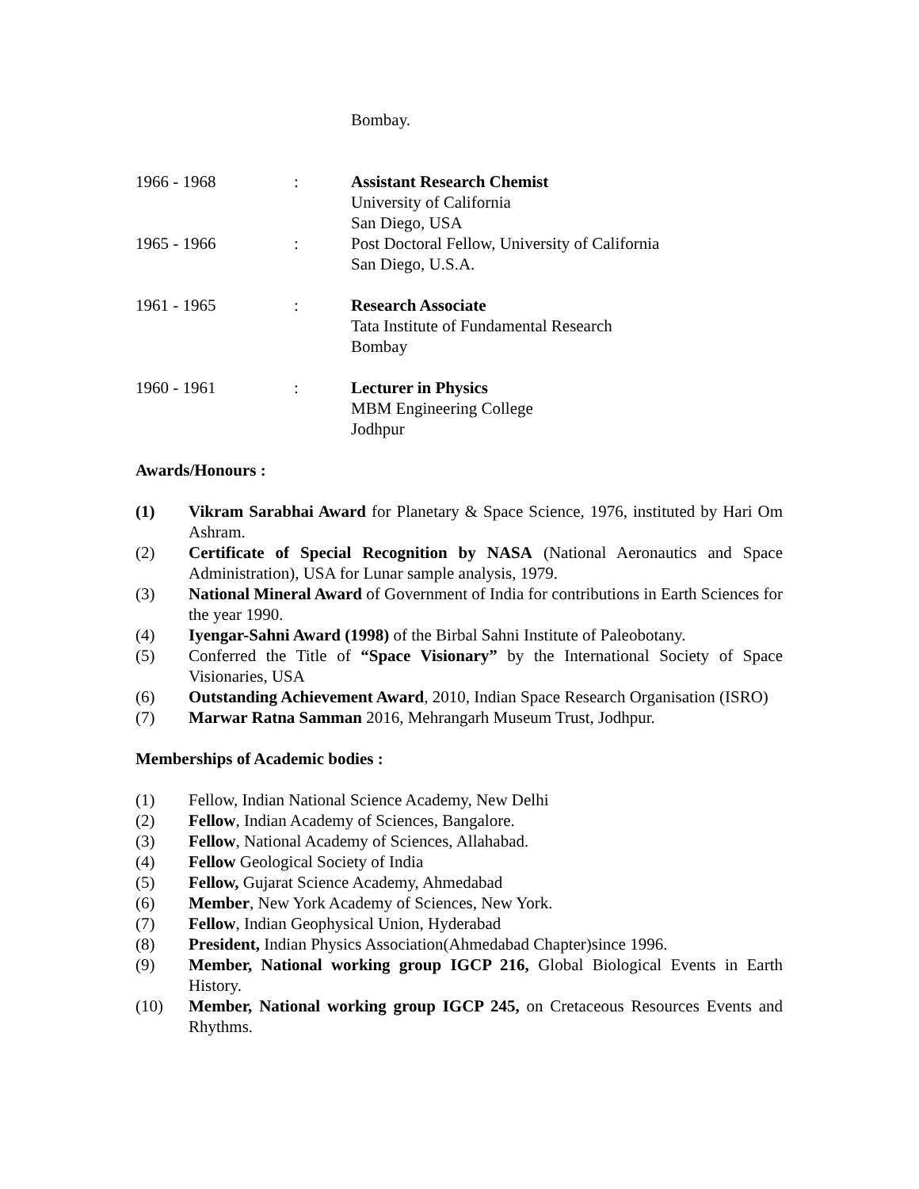Bombay.
1966 - 1968 : Assistant Research Chemist
University of California
San Diego, USA
1965 - 1966 : Post Doctoral Fellow, University of California
San Diego, U.S.A.
1961 - 1965 : Research Associate
Tata Institute of Fundamental Research
Bombay
1960 - 1961 : Lecturer in Physics
MBM Engineering College
Jodhpur
Awards/Honours :
(1) Vikram Sarabhai Award for Planetary & Space Science, 1976, instituted by Hari Om Ashram.
(2) Certificate of Special Recognition by NASA (National Aeronautics and Space Administration), USA for Lunar sample analysis, 1979.
(3) National Mineral Award of Government of India for contributions in Earth Sciences for the year 1990.
(4) Iyengar-Sahni Award (1998) of the Birbal Sahni Institute of Paleobotany.
(5) Conferred the Title of “Space Visionary” by the International Society of Space Visionaries, USA
(6) Outstanding Achievement Award, 2010, Indian Space Research Organisation (ISRO)
(7) Marwar Ratna Samman 2016, Mehrangarh Museum Trust, Jodhpur.
Memberships of Academic bodies :
(1) Fellow, Indian National Science Academy, New Delhi
(2) Fellow, Indian Academy of Sciences, Bangalore.
(3) Fellow, National Academy of Sciences, Allahabad.
(4) Fellow Geological Society of India
(5) Fellow, Gujarat Science Academy, Ahmedabad
(6) Member, New York Academy of Sciences, New York.
(7) Fellow, Indian Geophysical Union, Hyderabad
(8) President, Indian Physics Association(Ahmedabad Chapter)since 1996.
(9) Member, National working group IGCP 216, Global Biological Events in Earth History.
(10) Member, National working group IGCP 245, on Cretaceous Resources Events and Rhythms.